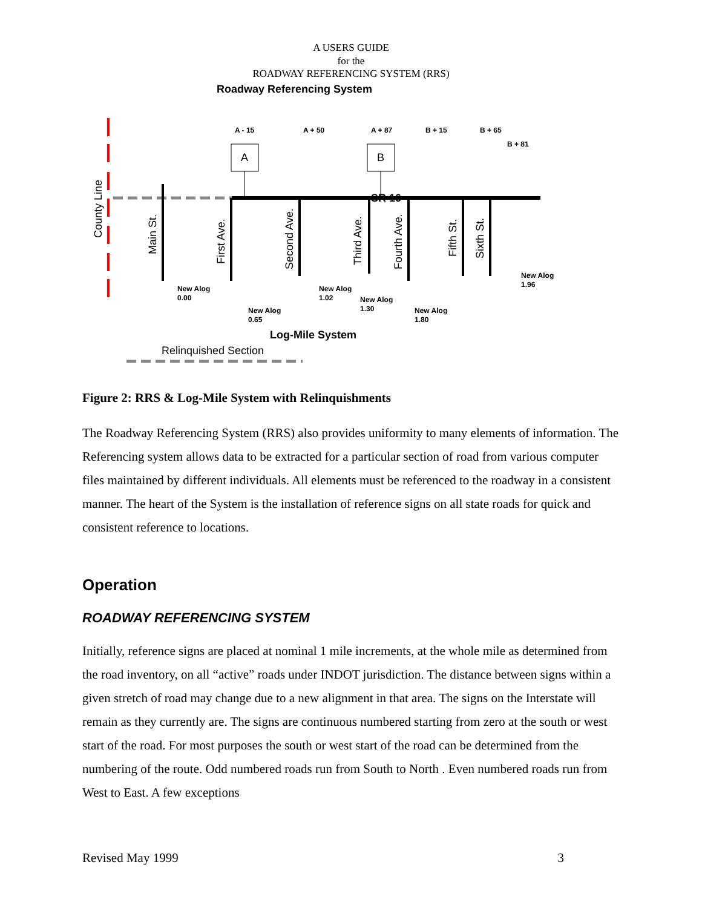A USERS GUIDE
for the
ROADWAY REFERENCING SYSTEM (RRS)
Roadway Referencing System
A
B
SR 16
A - 15
A + 50
A + 87
B + 15
B + 65
B + 81
New Alog
0.00
New Alog
0.65
New Alog
1.02
New Alog
1.30
New Alog
1.80
New Alog
1.96
County Line
Main St.
First Ave.
Second Ave.
Third Ave.
Fourth Ave.
Fifth St.
Sixth St.
Log-Mile System
Relinquished Section
Figure 2: RRS & Log-Mile System with Relinquishments
The Roadway Referencing System (RRS) also provides uniformity to many elements of information. The Referencing system allows data to be extracted for a particular section of road from various computer files maintained by different individuals. All elements must be referenced to the roadway in a consistent manner. The heart of the System is the installation of reference signs on all state roads for quick and consistent reference to locations.
Operation
ROADWAY REFERENCING SYSTEM
Initially, reference signs are placed at nominal 1 mile increments, at the whole mile as determined from the road inventory, on all “active” roads under INDOT jurisdiction. The distance between signs within a given stretch of road may change due to a new alignment in that area. The signs on the Interstate will remain as they currently are. The signs are continuous numbered starting from zero at the south or west start of the road. For most purposes the south or west start of the road can be determined from the numbering of the route. Odd numbered roads run from South to North . Even numbered roads run from West to East. A few exceptions
Revised May 1999 3